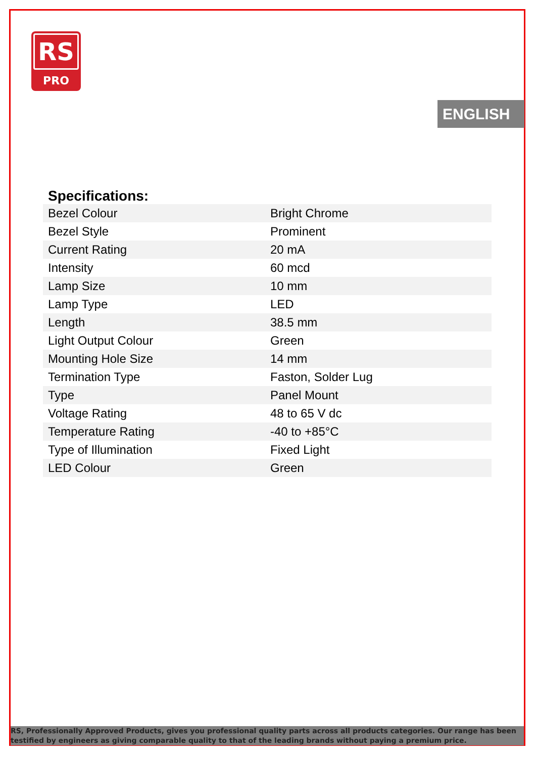RS
PRO
ENGLISH
Specifications:
| Bezel Colour | Bright Chrome |
| Bezel Style | Prominent |
| Current Rating | 20 mA |
| Intensity | 60 mcd |
| Lamp Size | 10 mm |
| Lamp Type | LED |
| Length | 38.5 mm |
| Light Output Colour | Green |
| Mounting Hole Size | 14 mm |
| Termination Type | Faston, Solder Lug |
| Type | Panel Mount |
| Voltage Rating | 48 to 65 V dc |
| Temperature Rating | -40 to +85°C |
| Type of Illumination | Fixed Light |
| LED Colour | Green |
RS, Professionally Approved Products, gives you professional quality parts across all products categories. Our range has been testified by engineers as giving comparable quality to that of the leading brands without paying a premium price.